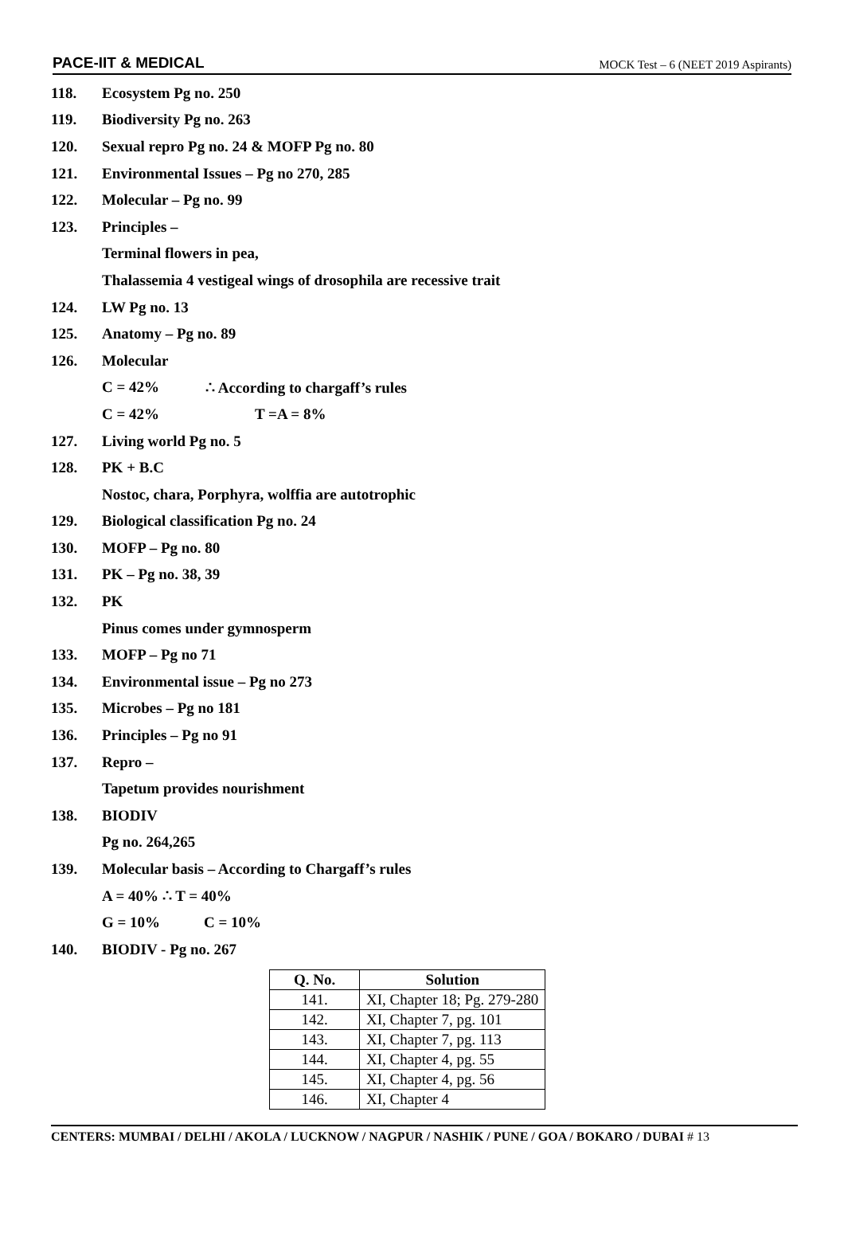PACE-IIT & MEDICAL MOCK Test – 6 (NEET 2019 Aspirants)
118. Ecosystem Pg no. 250
119. Biodiversity Pg no. 263
120. Sexual repro Pg no. 24 & MOFP Pg no. 80
121. Environmental Issues – Pg no 270, 285
122. Molecular – Pg no. 99
123. Principles –
Terminal flowers in pea,
Thalassemia 4 vestigeal wings of drosophila are recessive trait
124. LW Pg no. 13
125. Anatomy – Pg no. 89
126. Molecular
C = 42% ∴ According to chargaff’s rules
C = 42% T =A = 8%
127. Living world Pg no. 5
128. PK + B.C
Nostoc, chara, Porphyra, wolffia are autotrophic
129. Biological classification Pg no. 24
130. MOFP – Pg no. 80
131. PK – Pg no. 38, 39
132. PK
Pinus comes under gymnosperm
133. MOFP – Pg no 71
134. Environmental issue – Pg no 273
135. Microbes – Pg no 181
136. Principles – Pg no 91
137. Repro –
Tapetum provides nourishment
138. BIODIV
Pg no. 264,265
139. Molecular basis – According to Chargaff’s rules
A = 40% ∴ T = 40%
G = 10% C = 10%
140. BIODIV - Pg no. 267
| Q. No. | Solution |
| --- | --- |
| 141. | XI, Chapter 18; Pg. 279-280 |
| 142. | XI, Chapter 7, pg. 101 |
| 143. | XI, Chapter 7, pg. 113 |
| 144. | XI, Chapter 4, pg. 55 |
| 145. | XI, Chapter 4, pg. 56 |
| 146. | XI, Chapter 4 |
CENTERS: MUMBAI / DELHI / AKOLA / LUCKNOW / NAGPUR / NASHIK / PUNE / GOA / BOKARO / DUBAI # 13